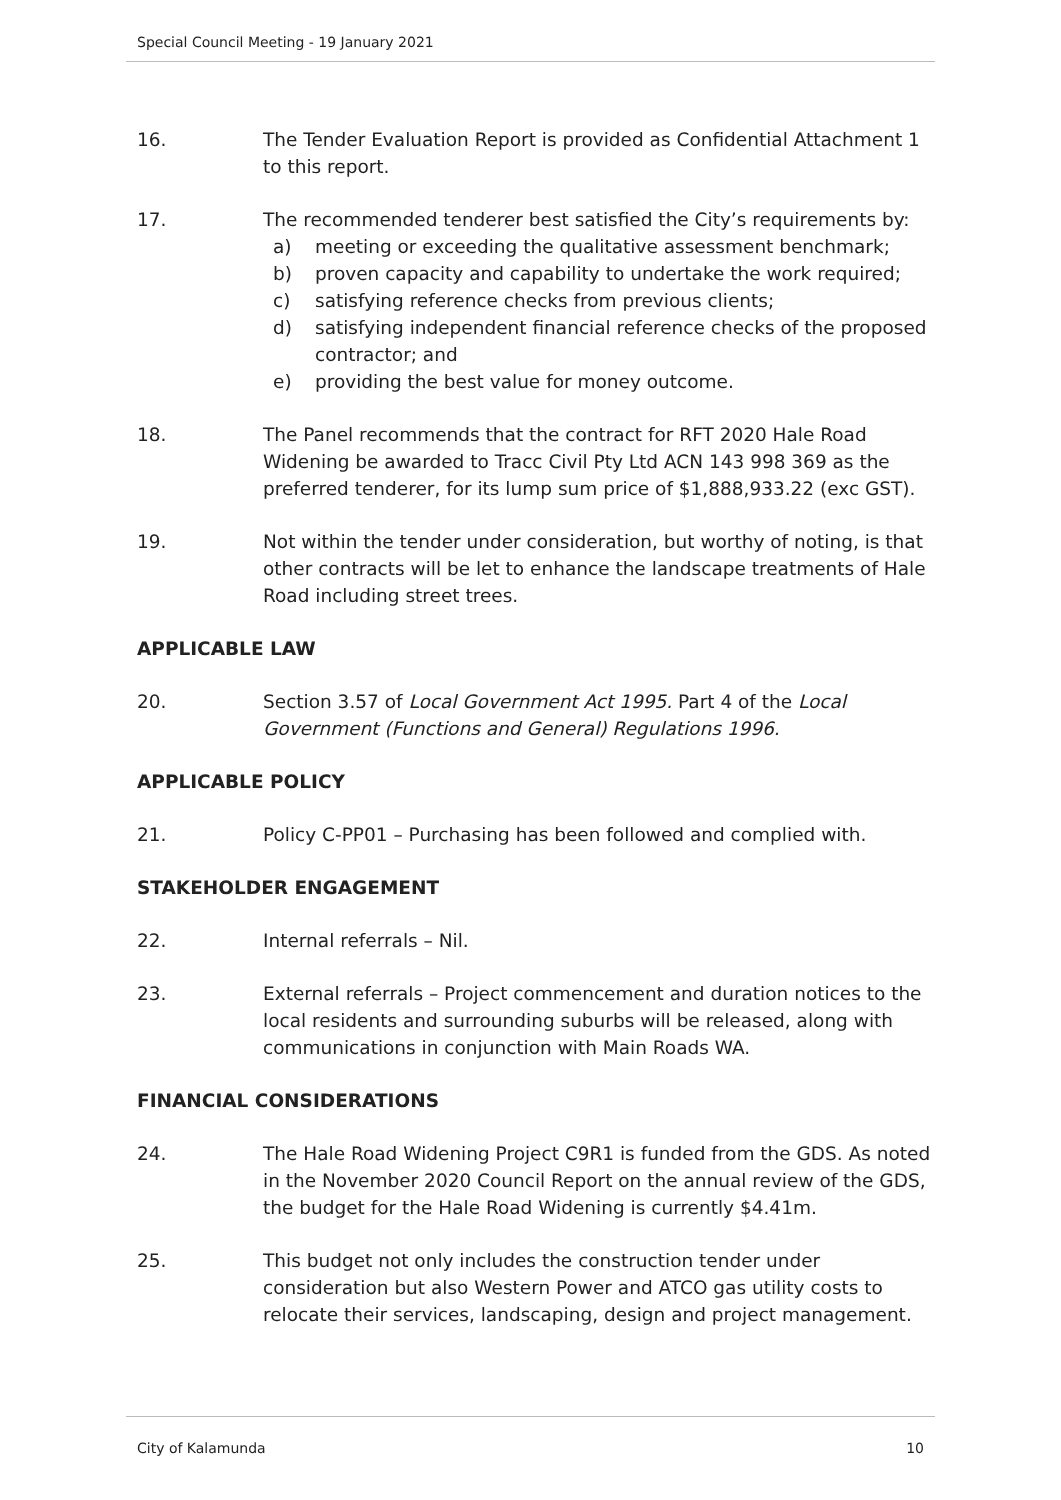Special Council Meeting - 19 January 2021
16. The Tender Evaluation Report is provided as Confidential Attachment 1 to this report.
17. The recommended tenderer best satisfied the City’s requirements by:
a) meeting or exceeding the qualitative assessment benchmark;
b) proven capacity and capability to undertake the work required;
c) satisfying reference checks from previous clients;
d) satisfying independent financial reference checks of the proposed contractor; and
e) providing the best value for money outcome.
18. The Panel recommends that the contract for RFT 2020 Hale Road Widening be awarded to Tracc Civil Pty Ltd ACN 143 998 369 as the preferred tenderer, for its lump sum price of $1,888,933.22 (exc GST).
19. Not within the tender under consideration, but worthy of noting, is that other contracts will be let to enhance the landscape treatments of Hale Road including street trees.
APPLICABLE LAW
20. Section 3.57 of Local Government Act 1995. Part 4 of the Local Government (Functions and General) Regulations 1996.
APPLICABLE POLICY
21. Policy C-PP01 – Purchasing has been followed and complied with.
STAKEHOLDER ENGAGEMENT
22. Internal referrals – Nil.
23. External referrals – Project commencement and duration notices to the local residents and surrounding suburbs will be released, along with communications in conjunction with Main Roads WA.
FINANCIAL CONSIDERATIONS
24. The Hale Road Widening Project C9R1 is funded from the GDS. As noted in the November 2020 Council Report on the annual review of the GDS, the budget for the Hale Road Widening is currently $4.41m.
25. This budget not only includes the construction tender under consideration but also Western Power and ATCO gas utility costs to relocate their services, landscaping, design and project management.
City of Kalamunda 10